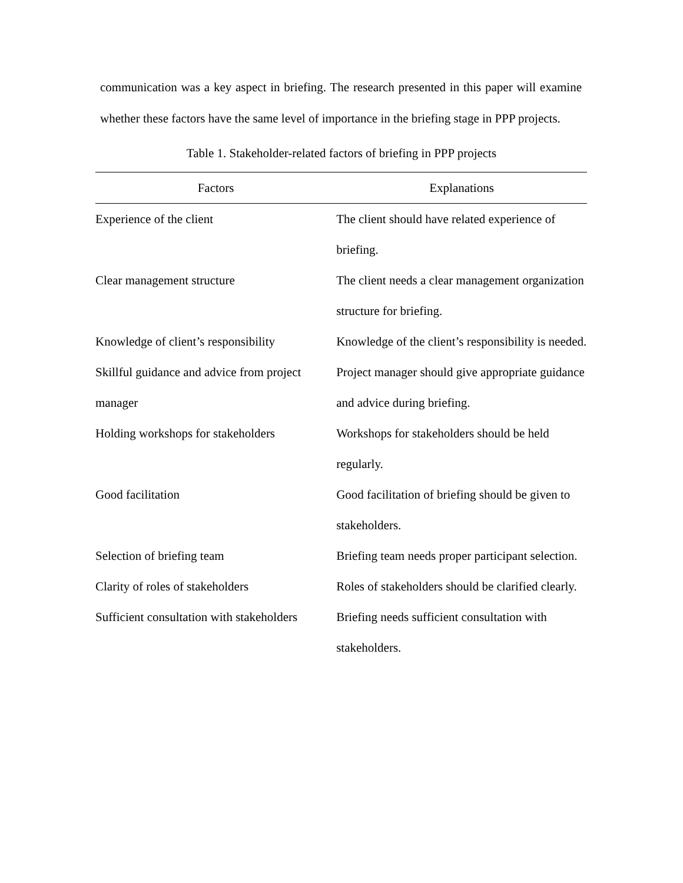communication was a key aspect in briefing. The research presented in this paper will examine whether these factors have the same level of importance in the briefing stage in PPP projects.
Table 1. Stakeholder-related factors of briefing in PPP projects
| Factors | Explanations |
| --- | --- |
| Experience of the client | The client should have related experience of briefing. |
| Clear management structure | The client needs a clear management organization structure for briefing. |
| Knowledge of client’s responsibility | Knowledge of the client’s responsibility is needed. |
| Skillful guidance and advice from project manager | Project manager should give appropriate guidance and advice during briefing. |
| Holding workshops for stakeholders | Workshops for stakeholders should be held regularly. |
| Good facilitation | Good facilitation of briefing should be given to stakeholders. |
| Selection of briefing team | Briefing team needs proper participant selection. |
| Clarity of roles of stakeholders | Roles of stakeholders should be clarified clearly. |
| Sufficient consultation with stakeholders | Briefing needs sufficient consultation with stakeholders. |